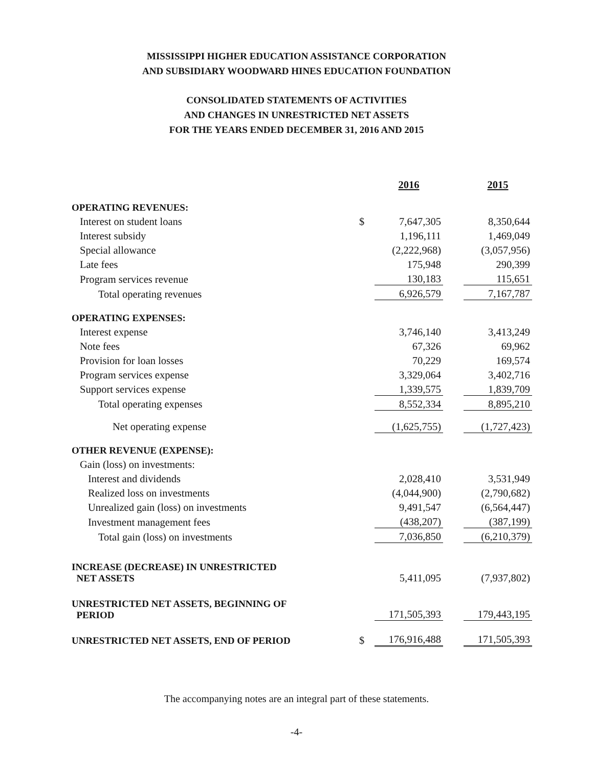MISSISSIPPI HIGHER EDUCATION ASSISTANCE CORPORATION
AND SUBSIDIARY WOODWARD HINES EDUCATION FOUNDATION
CONSOLIDATED STATEMENTS OF ACTIVITIES
AND CHANGES IN UNRESTRICTED NET ASSETS
FOR THE YEARS ENDED DECEMBER 31, 2016 AND 2015
| | | 2016 | | 2015 |
| --- | --- | --- | --- | --- |
| OPERATING REVENUES: | | | | |
| Interest on student loans | $ | 7,647,305 | | 8,350,644 |
| Interest subsidy | | 1,196,111 | | 1,469,049 |
| Special allowance | | (2,222,968) | | (3,057,956) |
| Late fees | | 175,948 | | 290,399 |
| Program services revenue | | 130,183 | | 115,651 |
| Total operating revenues | | 6,926,579 | | 7,167,787 |
| OPERATING EXPENSES: | | | | |
| Interest expense | | 3,746,140 | | 3,413,249 |
| Note fees | | 67,326 | | 69,962 |
| Provision for loan losses | | 70,229 | | 169,574 |
| Program services expense | | 3,329,064 | | 3,402,716 |
| Support services expense | | 1,339,575 | | 1,839,709 |
| Total operating expenses | | 8,552,334 | | 8,895,210 |
| Net operating expense | | (1,625,755) | | (1,727,423) |
| OTHER REVENUE (EXPENSE): | | | | |
| Gain (loss) on investments: | | | | |
| Interest and dividends | | 2,028,410 | | 3,531,949 |
| Realized loss on investments | | (4,044,900) | | (2,790,682) |
| Unrealized gain (loss) on investments | | 9,491,547 | | (6,564,447) |
| Investment management fees | | (438,207) | | (387,199) |
| Total gain (loss) on investments | | 7,036,850 | | (6,210,379) |
| INCREASE (DECREASE) IN UNRESTRICTED NET ASSETS | | 5,411,095 | | (7,937,802) |
| UNRESTRICTED NET ASSETS, BEGINNING OF PERIOD | | 171,505,393 | | 179,443,195 |
| UNRESTRICTED NET ASSETS, END OF PERIOD | $ | 176,916,488 | | 171,505,393 |
The accompanying notes are an integral part of these statements.
-4-